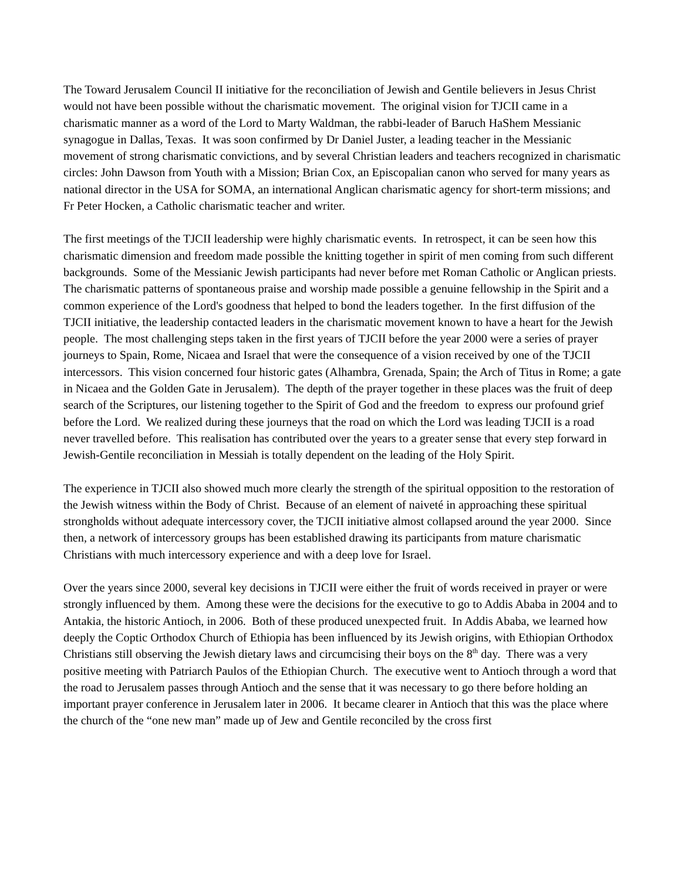The Toward Jerusalem Council II initiative for the reconciliation of Jewish and Gentile believers in Jesus Christ would not have been possible without the charismatic movement. The original vision for TJCII came in a charismatic manner as a word of the Lord to Marty Waldman, the rabbi-leader of Baruch HaShem Messianic synagogue in Dallas, Texas. It was soon confirmed by Dr Daniel Juster, a leading teacher in the Messianic movement of strong charismatic convictions, and by several Christian leaders and teachers recognized in charismatic circles: John Dawson from Youth with a Mission; Brian Cox, an Episcopalian canon who served for many years as national director in the USA for SOMA, an international Anglican charismatic agency for short-term missions; and Fr Peter Hocken, a Catholic charismatic teacher and writer.
The first meetings of the TJCII leadership were highly charismatic events. In retrospect, it can be seen how this charismatic dimension and freedom made possible the knitting together in spirit of men coming from such different backgrounds. Some of the Messianic Jewish participants had never before met Roman Catholic or Anglican priests. The charismatic patterns of spontaneous praise and worship made possible a genuine fellowship in the Spirit and a common experience of the Lord's goodness that helped to bond the leaders together. In the first diffusion of the TJCII initiative, the leadership contacted leaders in the charismatic movement known to have a heart for the Jewish people. The most challenging steps taken in the first years of TJCII before the year 2000 were a series of prayer journeys to Spain, Rome, Nicaea and Israel that were the consequence of a vision received by one of the TJCII intercessors. This vision concerned four historic gates (Alhambra, Grenada, Spain; the Arch of Titus in Rome; a gate in Nicaea and the Golden Gate in Jerusalem). The depth of the prayer together in these places was the fruit of deep search of the Scriptures, our listening together to the Spirit of God and the freedom to express our profound grief before the Lord. We realized during these journeys that the road on which the Lord was leading TJCII is a road never travelled before. This realisation has contributed over the years to a greater sense that every step forward in Jewish-Gentile reconciliation in Messiah is totally dependent on the leading of the Holy Spirit.
The experience in TJCII also showed much more clearly the strength of the spiritual opposition to the restoration of the Jewish witness within the Body of Christ. Because of an element of naiveté in approaching these spiritual strongholds without adequate intercessory cover, the TJCII initiative almost collapsed around the year 2000. Since then, a network of intercessory groups has been established drawing its participants from mature charismatic Christians with much intercessory experience and with a deep love for Israel.
Over the years since 2000, several key decisions in TJCII were either the fruit of words received in prayer or were strongly influenced by them. Among these were the decisions for the executive to go to Addis Ababa in 2004 and to Antakia, the historic Antioch, in 2006. Both of these produced unexpected fruit. In Addis Ababa, we learned how deeply the Coptic Orthodox Church of Ethiopia has been influenced by its Jewish origins, with Ethiopian Orthodox Christians still observing the Jewish dietary laws and circumcising their boys on the 8<sup>th</sup> day. There was a very positive meeting with Patriarch Paulos of the Ethiopian Church. The executive went to Antioch through a word that the road to Jerusalem passes through Antioch and the sense that it was necessary to go there before holding an important prayer conference in Jerusalem later in 2006. It became clearer in Antioch that this was the place where the church of the “one new man” made up of Jew and Gentile reconciled by the cross first